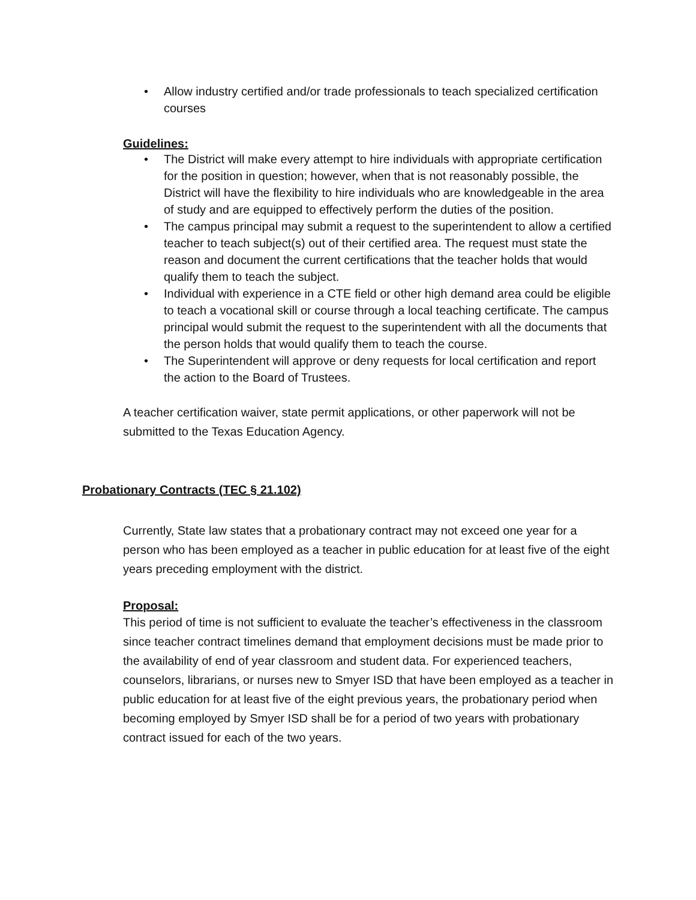• Allow industry certified and/or trade professionals to teach specialized certification courses
Guidelines:
• The District will make every attempt to hire individuals with appropriate certification for the position in question; however, when that is not reasonably possible, the District will have the flexibility to hire individuals who are knowledgeable in the area of study and are equipped to effectively perform the duties of the position.
• The campus principal may submit a request to the superintendent to allow a certified teacher to teach subject(s) out of their certified area. The request must state the reason and document the current certifications that the teacher holds that would qualify them to teach the subject.
• Individual with experience in a CTE field or other high demand area could be eligible to teach a vocational skill or course through a local teaching certificate. The campus principal would submit the request to the superintendent with all the documents that the person holds that would qualify them to teach the course.
• The Superintendent will approve or deny requests for local certification and report the action to the Board of Trustees.
A teacher certification waiver, state permit applications, or other paperwork will not be submitted to the Texas Education Agency.
Probationary Contracts (TEC § 21.102)
Currently, State law states that a probationary contract may not exceed one year for a person who has been employed as a teacher in public education for at least five of the eight years preceding employment with the district.
Proposal:
This period of time is not sufficient to evaluate the teacher’s effectiveness in the classroom since teacher contract timelines demand that employment decisions must be made prior to the availability of end of year classroom and student data. For experienced teachers, counselors, librarians, or nurses new to Smyer ISD that have been employed as a teacher in public education for at least five of the eight previous years, the probationary period when becoming employed by Smyer ISD shall be for a period of two years with probationary contract issued for each of the two years.